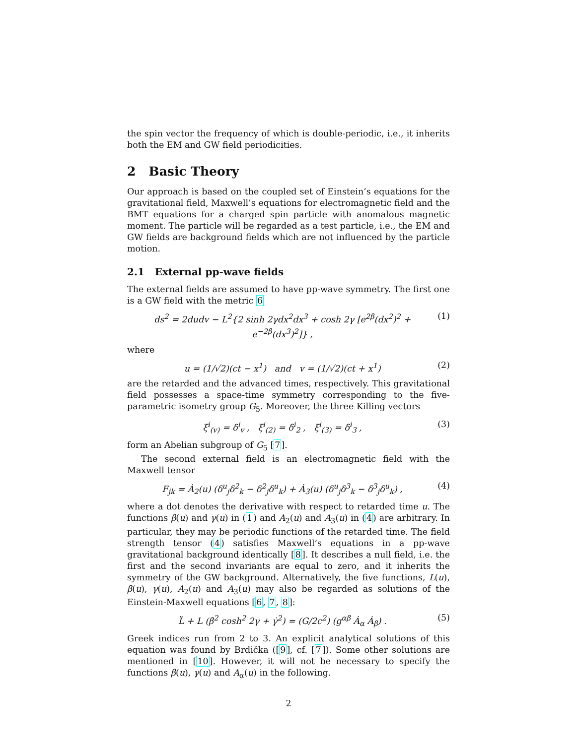the spin vector the frequency of which is double-periodic, i.e., it inherits both the EM and GW field periodicities.
2 Basic Theory
Our approach is based on the coupled set of Einstein’s equations for the gravitational field, Maxwell’s equations for electromagnetic field and the BMT equations for a charged spin particle with anomalous magnetic moment. The particle will be regarded as a test particle, i.e., the EM and GW fields are background fields which are not influenced by the particle motion.
2.1 External pp-wave fields
The external fields are assumed to have pp-wave symmetry. The first one is a GW field with the metric 6
ds<sup>2</sup> = 2dudv − L<sup>2</sup>{2 sinh 2γdx<sup>2</sup>dx<sup>3</sup> + cosh 2γ [e<sup>2β</sup>(dx<sup>2</sup>)<sup>2</sup> + e<sup>−2β</sup>(dx<sup>3</sup>)<sup>2</sup>]} , (1)
where
u = (1/√2)(ct − x<sup>1</sup>) and v = (1/√2)(ct + x<sup>1</sup>) (2)
are the retarded and the advanced times, respectively. This gravitational field possesses a space-time symmetry corresponding to the five-parametric isometry group G<sub>5</sub>. Moreover, the three Killing vectors
ξ<sup>i</sup><sub>(v)</sub> = δ<sup>i</sup><sub>v</sub> , ξ<sup>i</sup><sub>(2)</sub> = δ<sup>i</sup><sub>2</sub> , ξ<sup>i</sup><sub>(3)</sub> = δ<sup>i</sup><sub>3</sub> , (3)
form an Abelian subgroup of G<sub>5</sub> [7].
The second external field is an electromagnetic field with the Maxwell tensor
F<sub>jk</sub> = Ȧ<sub>2</sub>(u) (δ<sup>u</sup><sub>j</sub>δ<sup>2</sup><sub>k</sub> − δ<sup>2</sup><sub>j</sub>δ<sup>u</sup><sub>k</sub>) + Ȧ<sub>3</sub>(u) (δ<sup>u</sup><sub>j</sub>δ<sup>3</sup><sub>k</sub> − δ<sup>3</sup><sub>j</sub>δ<sup>u</sup><sub>k</sub>) , (4)
where a dot denotes the derivative with respect to retarded time u. The functions β(u) and γ(u) in (1) and A<sub>2</sub>(u) and A<sub>3</sub>(u) in (4) are arbitrary. In particular, they may be periodic functions of the retarded time. The field strength tensor (4) satisfies Maxwell’s equations in a pp-wave gravitational background identically [8]. It describes a null field, i.e. the first and the second invariants are equal to zero, and it inherits the symmetry of the GW background. Alternatively, the five functions, L(u), β(u), γ(u), A<sub>2</sub>(u) and A<sub>3</sub>(u) may also be regarded as solutions of the Einstein-Maxwell equations [6, 7, 8]:
L̈ + L (β̇<sup>2</sup> cosh<sup>2</sup> 2γ + γ̇<sup>2</sup>) = (G/2c<sup>2</sup>) (g<sup>αβ</sup> Ȧ<sub>α</sub> Ȧ<sub>β</sub>) . (5)
Greek indices run from 2 to 3. An explicit analytical solutions of this equation was found by Brdička ([9], cf. [7]). Some other solutions are mentioned in [10]. However, it will not be necessary to specify the functions β(u), γ(u) and A<sub>α</sub>(u) in the following.
2